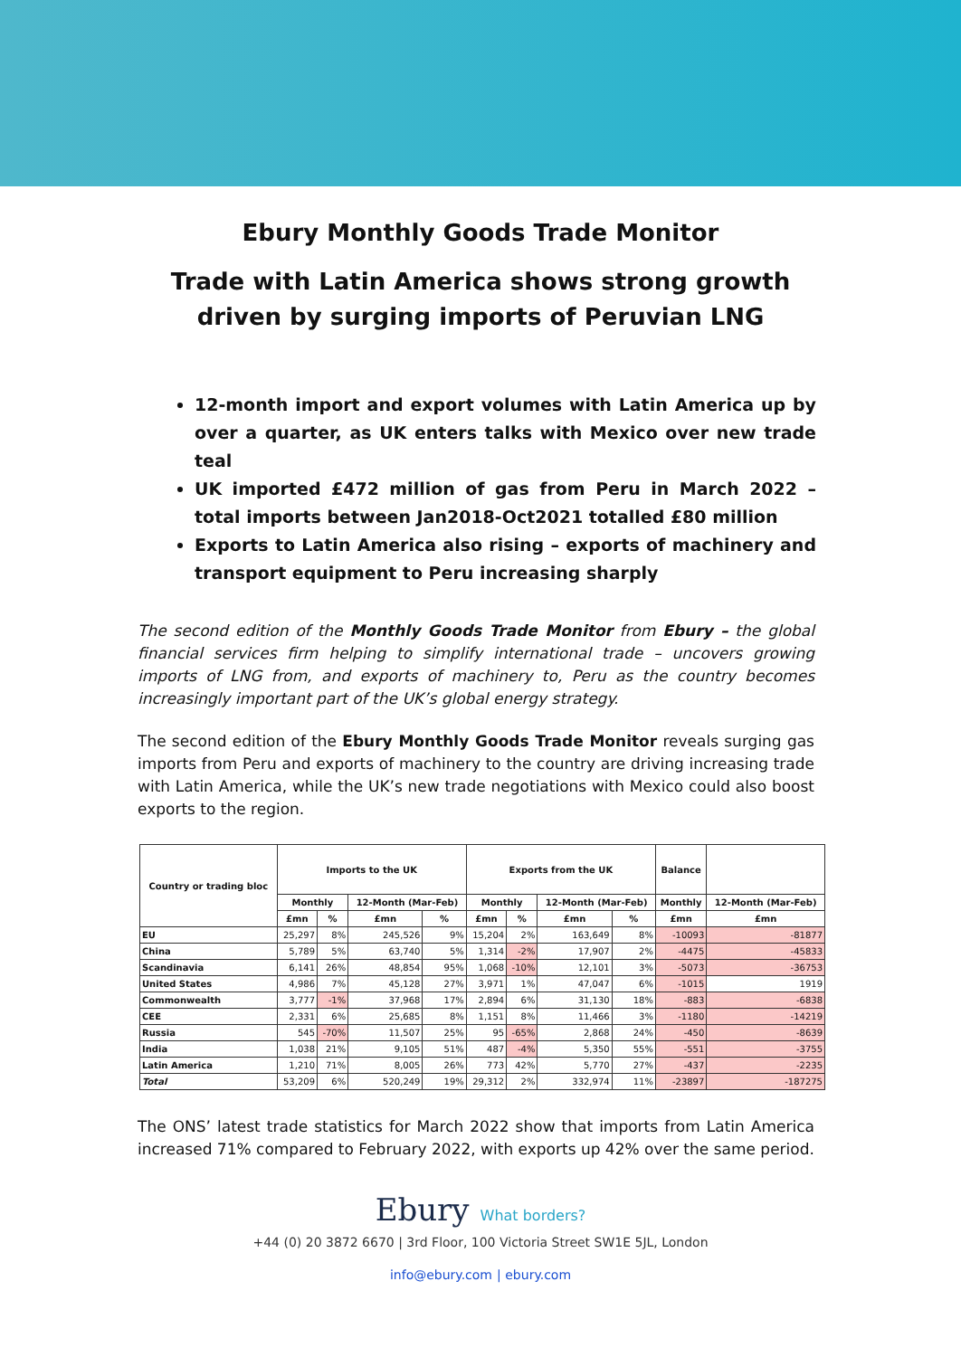Ebury Monthly Goods Trade Monitor
Trade with Latin America shows strong growth driven by surging imports of Peruvian LNG
12-month import and export volumes with Latin America up by over a quarter, as UK enters talks with Mexico over new trade teal
UK imported £472 million of gas from Peru in March 2022 – total imports between Jan2018-Oct2021 totalled £80 million
Exports to Latin America also rising – exports of machinery and transport equipment to Peru increasing sharply
The second edition of the Monthly Goods Trade Monitor from Ebury – the global financial services firm helping to simplify international trade – uncovers growing imports of LNG from, and exports of machinery to, Peru as the country becomes increasingly important part of the UK’s global energy strategy.
The second edition of the Ebury Monthly Goods Trade Monitor reveals surging gas imports from Peru and exports of machinery to the country are driving increasing trade with Latin America, while the UK’s new trade negotiations with Mexico could also boost exports to the region.
| Country or trading bloc | Imports to the UK | | | | Exports from the UK | | | | Balance | |
| --- | --- | --- | --- | --- | --- | --- | --- | --- | --- | --- |
| | Monthly | | 12-Month (Mar-Feb) | | Monthly | | 12-Month (Mar-Feb) | | Monthly | 12-Month (Mar-Feb) |
| | £mn | % | £mn | % | £mn | % | £mn | % | £mn | £mn |
| EU | 25,297 | 8% | 245,526 | 9% | 15,204 | 2% | 163,649 | 8% | -10093 | -81877 |
| China | 5,789 | 5% | 63,740 | 5% | 1,314 | -2% | 17,907 | 2% | -4475 | -45833 |
| Scandinavia | 6,141 | 26% | 48,854 | 95% | 1,068 | -10% | 12,101 | 3% | -5073 | -36753 |
| United States | 4,986 | 7% | 45,128 | 27% | 3,971 | 1% | 47,047 | 6% | -1015 | 1919 |
| Commonwealth | 3,777 | -1% | 37,968 | 17% | 2,894 | 6% | 31,130 | 18% | -883 | -6838 |
| CEE | 2,331 | 6% | 25,685 | 8% | 1,151 | 8% | 11,466 | 3% | -1180 | -14219 |
| Russia | 545 | -70% | 11,507 | 25% | 95 | -65% | 2,868 | 24% | -450 | -8639 |
| India | 1,038 | 21% | 9,105 | 51% | 487 | -4% | 5,350 | 55% | -551 | -3755 |
| Latin America | 1,210 | 71% | 8,005 | 26% | 773 | 42% | 5,770 | 27% | -437 | -2235 |
| Total | 53,209 | 6% | 520,249 | 19% | 29,312 | 2% | 332,974 | 11% | -23897 | -187275 |
The ONS’ latest trade statistics for March 2022 show that imports from Latin America increased 71% compared to February 2022, with exports up 42% over the same period.
Ebury What borders?
+44 (0) 20 3872 6670 | 3rd Floor, 100 Victoria Street SW1E 5JL, London
info@ebury.com | ebury.com